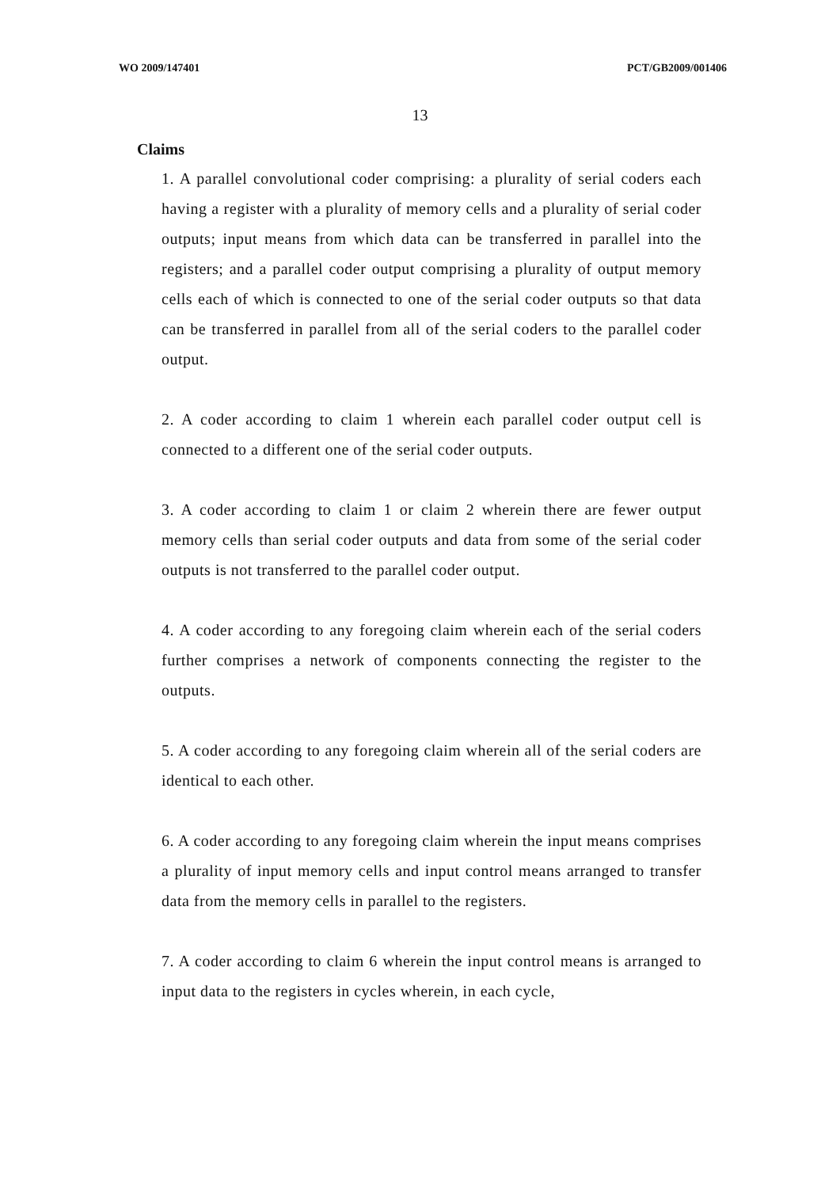WO 2009/147401 PCT/GB2009/001406
13
Claims
1. A parallel convolutional coder comprising: a plurality of serial coders each having a register with a plurality of memory cells and a plurality of serial coder outputs; input means from which data can be transferred in parallel into the registers; and a parallel coder output comprising a plurality of output memory cells each of which is connected to one of the serial coder outputs so that data can be transferred in parallel from all of the serial coders to the parallel coder output.
2. A coder according to claim 1 wherein each parallel coder output cell is connected to a different one of the serial coder outputs.
3. A coder according to claim 1 or claim 2 wherein there are fewer output memory cells than serial coder outputs and data from some of the serial coder outputs is not transferred to the parallel coder output.
4. A coder according to any foregoing claim wherein each of the serial coders further comprises a network of components connecting the register to the outputs.
5. A coder according to any foregoing claim wherein all of the serial coders are identical to each other.
6. A coder according to any foregoing claim wherein the input means comprises a plurality of input memory cells and input control means arranged to transfer data from the memory cells in parallel to the registers.
7. A coder according to claim 6 wherein the input control means is arranged to input data to the registers in cycles wherein, in each cycle,